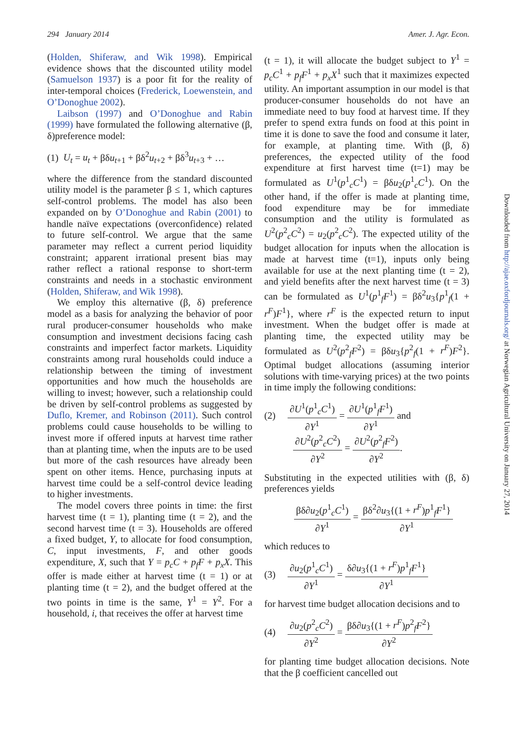294 January 2014 Amer. J. Agr. Econ.
(Holden, Shiferaw, and Wik 1998). Empirical evidence shows that the discounted utility model (Samuelson 1937) is a poor fit for the reality of inter-temporal choices (Frederick, Loewenstein, and O’Donoghue 2002).
Laibson (1997) and O’Donoghue and Rabin (1999) have formulated the following alternative (β, δ)preference model:
(1) U<sub>t</sub> = u<sub>t</sub> + βδu<sub>t+1</sub> + βδ<sup>2</sup>u<sub>t+2</sub> + βδ<sup>3</sup>u<sub>t+3</sub> + …
where the difference from the standard discounted utility model is the parameter β ≤ 1, which captures self-control problems. The model has also been expanded on by O’Donoghue and Rabin (2001) to handle naïve expectations (overconfidence) related to future self-control. We argue that the same parameter may reflect a current period liquidity constraint; apparent irrational present bias may rather reflect a rational response to short-term constraints and needs in a stochastic environment (Holden, Shiferaw, and Wik 1998).
We employ this alternative (β, δ) preference model as a basis for analyzing the behavior of poor rural producer-consumer households who make consumption and investment decisions facing cash constraints and imperfect factor markets. Liquidity constraints among rural households could induce a relationship between the timing of investment opportunities and how much the households are willing to invest; however, such a relationship could be driven by self-control problems as suggested by Duflo, Kremer, and Robinson (2011). Such control problems could cause households to be willing to invest more if offered inputs at harvest time rather than at planting time, when the inputs are to be used but more of the cash resources have already been spent on other items. Hence, purchasing inputs at harvest time could be a self-control device leading to higher investments.
The model covers three points in time: the first harvest time (t = 1), planting time (t = 2), and the second harvest time (t = 3). Households are offered a fixed budget, Y, to allocate for food consumption, C, input investments, F, and other goods expenditure, X, such that Y = p<sub>c</sub>C + p<sub>f</sub>F + p<sub>x</sub>X. This offer is made either at harvest time (t = 1) or at planting time (t = 2), and the budget offered at the two points in time is the same, Y<sup>1</sup> = Y<sup>2</sup>. For a household, i, that receives the offer at harvest time
(t = 1), it will allocate the budget subject to Y<sup>1</sup> = p<sub>c</sub>C<sup>1</sup> + p<sub>f</sub>F<sup>1</sup> + p<sub>x</sub>X<sup>1</sup> such that it maximizes expected utility. An important assumption in our model is that producer-consumer households do not have an immediate need to buy food at harvest time. If they prefer to spend extra funds on food at this point in time it is done to save the food and consume it later, for example, at planting time. With (β, δ) preferences, the expected utility of the food expenditure at first harvest time (t=1) may be formulated as U<sup>1</sup>(p<sup>1</sup><sub>c</sub>C<sup>1</sup>) = βδu<sub>2</sub>(p<sup>1</sup><sub>c</sub>C<sup>1</sup>). On the other hand, if the offer is made at planting time, food expenditure may be for immediate consumption and the utility is formulated as U<sup>2</sup>(p<sup>2</sup><sub>c</sub>C<sup>2</sup>) = u<sub>2</sub>(p<sup>2</sup><sub>c</sub>C<sup>2</sup>). The expected utility of the budget allocation for inputs when the allocation is made at harvest time (t=1), inputs only being available for use at the next planting time (t = 2), and yield benefits after the next harvest time (t = 3) can be formulated as U<sup>1</sup>(p<sup>1</sup><sub>f</sub>F<sup>1</sup>) = βδ<sup>2</sup>u<sub>3</sub>{p<sup>1</sup><sub>f</sub>(1 + r<sup>F</sup>)F<sup>1</sup>}, where r<sup>F</sup> is the expected return to input investment. When the budget offer is made at planting time, the expected utility may be formulated as U<sup>2</sup>(p<sup>2</sup><sub>f</sub>F<sup>2</sup>) = βδu<sub>3</sub>{p<sup>2</sup><sub>f</sub>(1 + r<sup>F</sup>)F<sup>2</sup>}. Optimal budget allocations (assuming interior solutions with time-varying prices) at the two points in time imply the following conditions:
(2) ∂U<sup>1</sup>(p<sup>1</sup><sub>c</sub>C<sup>1</sup>) ∂Y<sup>1</sup> = ∂U<sup>1</sup>(p<sup>1</sup><sub>f</sub>F<sup>1</sup>) ∂Y<sup>1</sup> and
∂U<sup>2</sup>(p<sup>2</sup><sub>c</sub>C<sup>2</sup>) ∂Y<sup>2</sup> = ∂U<sup>2</sup>(p<sup>2</sup><sub>f</sub>F<sup>2</sup>) ∂Y<sup>2</sup>.
Substituting in the expected utilities with (β, δ) preferences yields
βδ∂u<sub>2</sub>(p<sup>1</sup><sub>c</sub>C<sup>1</sup>) ∂Y<sup>1</sup> = βδ<sup>2</sup>∂u<sub>3</sub>{(1 + r<sup>F</sup>)p<sup>1</sup><sub>f</sub>F<sup>1</sup>} ∂Y<sup>1</sup>
which reduces to
(3) ∂u<sub>2</sub>(p<sup>1</sup><sub>c</sub>C<sup>1</sup>) ∂Y<sup>1</sup> = δ∂u<sub>3</sub>{(1 + r<sup>F</sup>)p<sup>1</sup><sub>f</sub>F<sup>1</sup>} ∂Y<sup>1</sup>
for harvest time budget allocation decisions and to
(4) ∂u<sub>2</sub>(p<sup>2</sup><sub>c</sub>C<sup>2</sup>) ∂Y<sup>2</sup> = βδ∂u<sub>3</sub>{(1 + r<sup>F</sup>)p<sup>2</sup><sub>f</sub>F<sup>2</sup>} ∂Y<sup>2</sup>
for planting time budget allocation decisions. Note that the β coefficient cancelled out
Downloaded from http://ajae.oxfordjournals.org/ at Norwegian Agricultural University on January 27, 2014